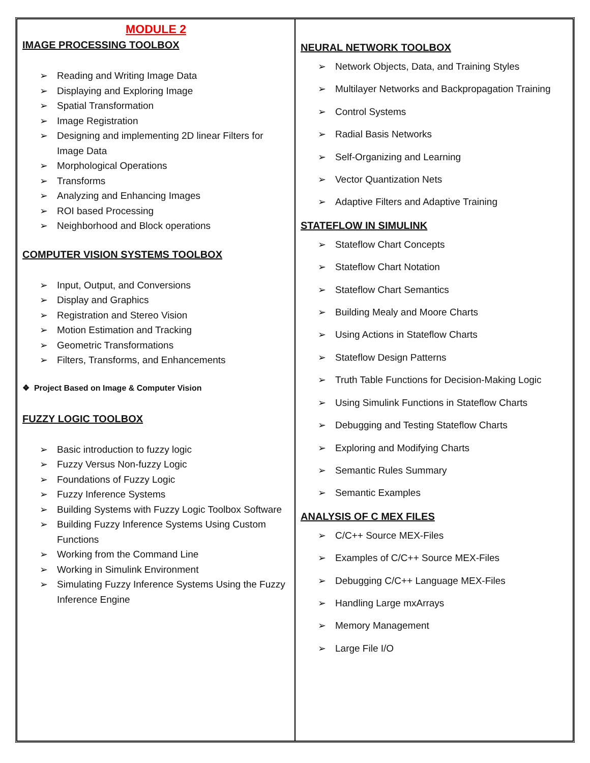| MODULE 2 IMAGE PROCESSING TOOLBOX ➢ Reading and Writing Image Data ➢ Displaying and Exploring Image ➢ Spatial Transformation ➢ Image Registration ➢ Designing and implementing 2D linear Filters for Image Data ➢ Morphological Operations ➢ Transforms ➢ Analyzing and Enhancing Images ➢ ROI based Processing ➢ Neighborhood and Block operations COMPUTER VISION SYSTEMS TOOLBOX ➢ Input, Output, and Conversions ➢ Display and Graphics ➢ Registration and Stereo Vision ➢ Motion Estimation and Tracking ➢ Geometric Transformations ➢ Filters, Transforms, and Enhancements ❖ Project Based on Image & Computer Vision FUZZY LOGIC TOOLBOX ➢ Basic introduction to fuzzy logic ➢ Fuzzy Versus Non-fuzzy Logic ➢ Foundations of Fuzzy Logic ➢ Fuzzy Inference Systems ➢ Building Systems with Fuzzy Logic Toolbox Software ➢ Building Fuzzy Inference Systems Using Custom Functions ➢ Working from the Command Line ➢ Working in Simulink Environment ➢ Simulating Fuzzy Inference Systems Using the Fuzzy Inference Engine | NEURAL NETWORK TOOLBOX ➢ Network Objects, Data, and Training Styles ➢ Multilayer Networks and Backpropagation Training ➢ Control Systems ➢ Radial Basis Networks ➢ Self-Organizing and Learning ➢ Vector Quantization Nets ➢ Adaptive Filters and Adaptive Training STATEFLOW IN SIMULINK ➢ Stateflow Chart Concepts ➢ Stateflow Chart Notation ➢ Stateflow Chart Semantics ➢ Building Mealy and Moore Charts ➢ Using Actions in Stateflow Charts ➢ Stateflow Design Patterns ➢ Truth Table Functions for Decision-Making Logic ➢ Using Simulink Functions in Stateflow Charts ➢ Debugging and Testing Stateflow Charts ➢ Exploring and Modifying Charts ➢ Semantic Rules Summary ➢ Semantic Examples ANALYSIS OF C MEX FILES ➢ C/C++ Source MEX-Files ➢ Examples of C/C++ Source MEX-Files ➢ Debugging C/C++ Language MEX-Files ➢ Handling Large mxArrays ➢ Memory Management ➢ Large File I/O |